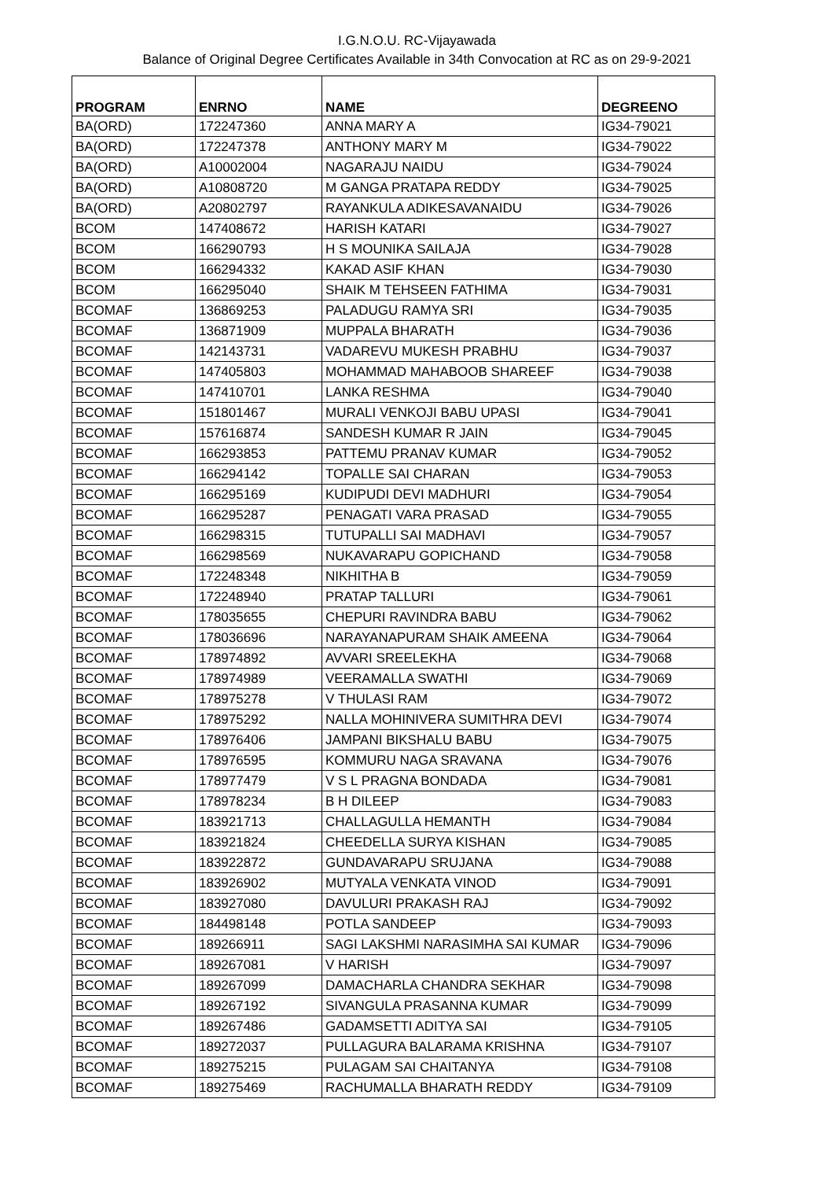I.G.N.O.U. RC-Vijayawada
Balance of Original Degree Certificates Available in 34th Convocation at RC as on 29-9-2021
| PROGRAM | ENRNO | NAME | DEGREENO |
| --- | --- | --- | --- |
| BA(ORD) | 172247360 | ANNA MARY A | IG34-79021 |
| BA(ORD) | 172247378 | ANTHONY MARY M | IG34-79022 |
| BA(ORD) | A10002004 | NAGARAJU NAIDU | IG34-79024 |
| BA(ORD) | A10808720 | M GANGA PRATAPA REDDY | IG34-79025 |
| BA(ORD) | A20802797 | RAYANKULA ADIKESAVANAIDU | IG34-79026 |
| BCOM | 147408672 | HARISH KATARI | IG34-79027 |
| BCOM | 166290793 | H S MOUNIKA SAILAJA | IG34-79028 |
| BCOM | 166294332 | KAKAD ASIF KHAN | IG34-79030 |
| BCOM | 166295040 | SHAIK M TEHSEEN FATHIMA | IG34-79031 |
| BCOMAF | 136869253 | PALADUGU RAMYA SRI | IG34-79035 |
| BCOMAF | 136871909 | MUPPALA BHARATH | IG34-79036 |
| BCOMAF | 142143731 | VADAREVU MUKESH PRABHU | IG34-79037 |
| BCOMAF | 147405803 | MOHAMMAD MAHABOOB SHAREEF | IG34-79038 |
| BCOMAF | 147410701 | LANKA RESHMA | IG34-79040 |
| BCOMAF | 151801467 | MURALI VENKOJI BABU UPASI | IG34-79041 |
| BCOMAF | 157616874 | SANDESH KUMAR R JAIN | IG34-79045 |
| BCOMAF | 166293853 | PATTEMU PRANAV KUMAR | IG34-79052 |
| BCOMAF | 166294142 | TOPALLE SAI CHARAN | IG34-79053 |
| BCOMAF | 166295169 | KUDIPUDI DEVI MADHURI | IG34-79054 |
| BCOMAF | 166295287 | PENAGATI VARA PRASAD | IG34-79055 |
| BCOMAF | 166298315 | TUTUPALLI SAI MADHAVI | IG34-79057 |
| BCOMAF | 166298569 | NUKAVARAPU GOPICHAND | IG34-79058 |
| BCOMAF | 172248348 | NIKHITHA B | IG34-79059 |
| BCOMAF | 172248940 | PRATAP TALLURI | IG34-79061 |
| BCOMAF | 178035655 | CHEPURI RAVINDRA BABU | IG34-79062 |
| BCOMAF | 178036696 | NARAYANAPURAM SHAIK AMEENA | IG34-79064 |
| BCOMAF | 178974892 | AVVARI SREELEKHA | IG34-79068 |
| BCOMAF | 178974989 | VEERAMALLA SWATHI | IG34-79069 |
| BCOMAF | 178975278 | V THULASI RAM | IG34-79072 |
| BCOMAF | 178975292 | NALLA MOHINIVERA SUMITHRA DEVI | IG34-79074 |
| BCOMAF | 178976406 | JAMPANI BIKSHALU BABU | IG34-79075 |
| BCOMAF | 178976595 | KOMMURU NAGA SRAVANA | IG34-79076 |
| BCOMAF | 178977479 | V S L PRAGNA BONDADA | IG34-79081 |
| BCOMAF | 178978234 | B H DILEEP | IG34-79083 |
| BCOMAF | 183921713 | CHALLAGULLA HEMANTH | IG34-79084 |
| BCOMAF | 183921824 | CHEEDELLA SURYA KISHAN | IG34-79085 |
| BCOMAF | 183922872 | GUNDAVARAPU SRUJANA | IG34-79088 |
| BCOMAF | 183926902 | MUTYALA VENKATA VINOD | IG34-79091 |
| BCOMAF | 183927080 | DAVULURI PRAKASH RAJ | IG34-79092 |
| BCOMAF | 184498148 | POTLA SANDEEP | IG34-79093 |
| BCOMAF | 189266911 | SAGI LAKSHMI NARASIMHA SAI KUMAR | IG34-79096 |
| BCOMAF | 189267081 | V HARISH | IG34-79097 |
| BCOMAF | 189267099 | DAMACHARLA CHANDRA SEKHAR | IG34-79098 |
| BCOMAF | 189267192 | SIVANGULA PRASANNA KUMAR | IG34-79099 |
| BCOMAF | 189267486 | GADAMSETTI ADITYA SAI | IG34-79105 |
| BCOMAF | 189272037 | PULLAGURA BALARAMA KRISHNA | IG34-79107 |
| BCOMAF | 189275215 | PULAGAM SAI CHAITANYA | IG34-79108 |
| BCOMAF | 189275469 | RACHUMALLA BHARATH REDDY | IG34-79109 |